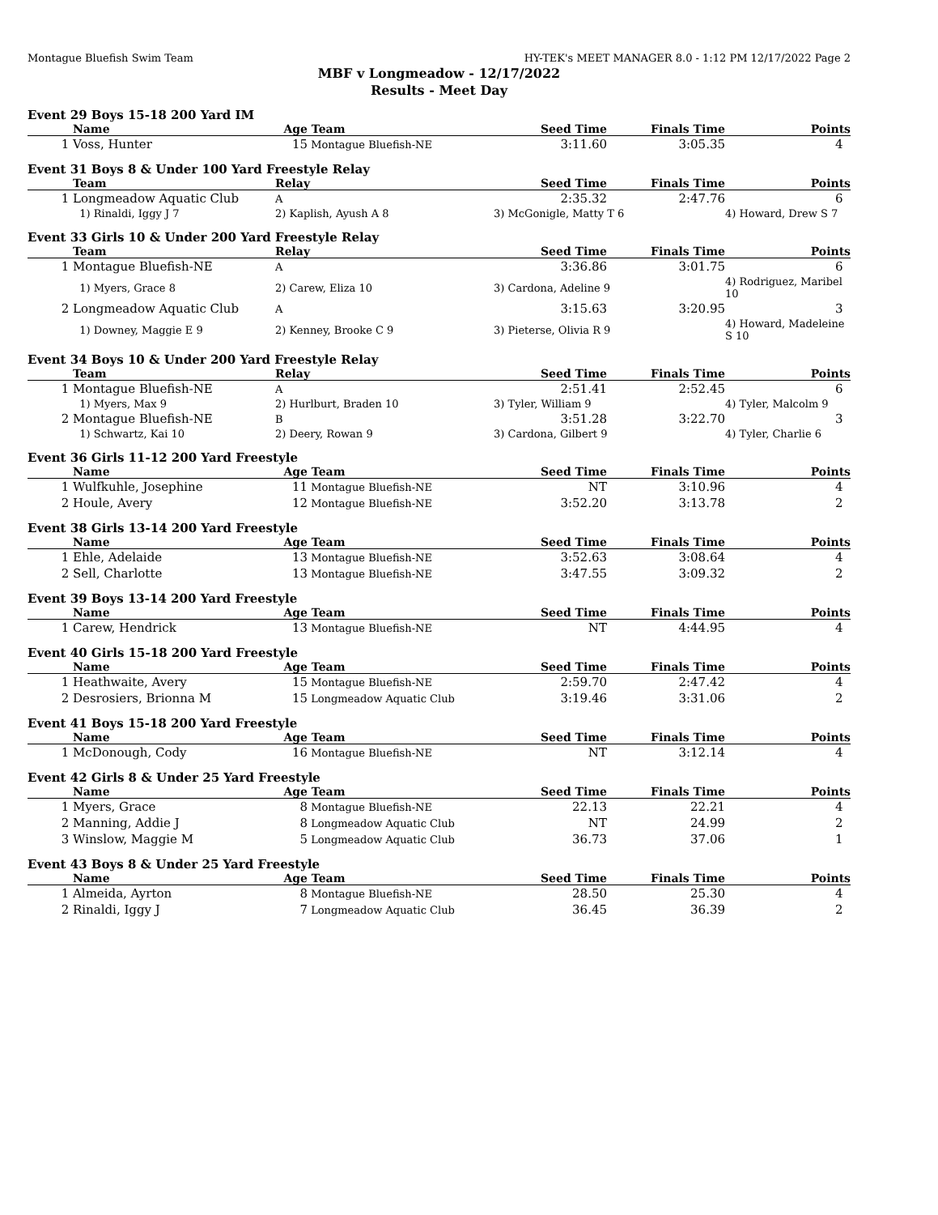Montague Bluefish Swim Team HY-TEK's MEET MANAGER 8.0 - 1:12 PM 12/17/2022 Page 2
MBF v Longmeadow - 12/17/2022
Results - Meet Day
Event 29 Boys 15-18 200 Yard IM
| | Name | Age | Team | Seed Time | Finals Time | Points |
| --- | --- | --- | --- | --- | --- | --- |
| 1 | Voss, Hunter | 15 | Montague Bluefish-NE | 3:11.60 | 3:05.35 | 4 |
Event 31 Boys 8 & Under 100 Yard Freestyle Relay
| | Team | Relay | Seed Time | Finals Time | Points |
| --- | --- | --- | --- | --- | --- |
| 1 | Longmeadow Aquatic Club | A | 2:35.32 | 2:47.76 | 6 |
| | 1) Rinaldi, Iggy J 7 | 2) Kaplish, Ayush A 8 | 3) McGonigle, Matty T 6 | | 4) Howard, Drew S 7 |
Event 33 Girls 10 & Under 200 Yard Freestyle Relay
| | Team | Relay | Seed Time | Finals Time | Points |
| --- | --- | --- | --- | --- | --- |
| 1 | Montague Bluefish-NE | A | 3:36.86 | 3:01.75 | 6 |
| | 1) Myers, Grace 8 | 2) Carew, Eliza 10 | 3) Cardona, Adeline 9 | | 4) Rodriguez, Maribel 10 |
| 2 | Longmeadow Aquatic Club | A | 3:15.63 | 3:20.95 | 3 |
| | 1) Downey, Maggie E 9 | 2) Kenney, Brooke C 9 | 3) Pieterse, Olivia R 9 | | 4) Howard, Madeleine S 10 |
Event 34 Boys 10 & Under 200 Yard Freestyle Relay
| | Team | Relay | Seed Time | Finals Time | Points |
| --- | --- | --- | --- | --- | --- |
| 1 | Montague Bluefish-NE | A | 2:51.41 | 2:52.45 | 6 |
| | 1) Myers, Max 9 | 2) Hurlburt, Braden 10 | 3) Tyler, William 9 | | 4) Tyler, Malcolm 9 |
| 2 | Montague Bluefish-NE | B | 3:51.28 | 3:22.70 | 3 |
| | 1) Schwartz, Kai 10 | 2) Deery, Rowan 9 | 3) Cardona, Gilbert 9 | | 4) Tyler, Charlie 6 |
Event 36 Girls 11-12 200 Yard Freestyle
| | Name | Age | Team | Seed Time | Finals Time | Points |
| --- | --- | --- | --- | --- | --- | --- |
| 1 | Wulfkuhle, Josephine | 11 | Montague Bluefish-NE | NT | 3:10.96 | 4 |
| 2 | Houle, Avery | 12 | Montague Bluefish-NE | 3:52.20 | 3:13.78 | 2 |
Event 38 Girls 13-14 200 Yard Freestyle
| | Name | Age | Team | Seed Time | Finals Time | Points |
| --- | --- | --- | --- | --- | --- | --- |
| 1 | Ehle, Adelaide | 13 | Montague Bluefish-NE | 3:52.63 | 3:08.64 | 4 |
| 2 | Sell, Charlotte | 13 | Montague Bluefish-NE | 3:47.55 | 3:09.32 | 2 |
Event 39 Boys 13-14 200 Yard Freestyle
| | Name | Age | Team | Seed Time | Finals Time | Points |
| --- | --- | --- | --- | --- | --- | --- |
| 1 | Carew, Hendrick | 13 | Montague Bluefish-NE | NT | 4:44.95 | 4 |
Event 40 Girls 15-18 200 Yard Freestyle
| | Name | Age | Team | Seed Time | Finals Time | Points |
| --- | --- | --- | --- | --- | --- | --- |
| 1 | Heathwaite, Avery | 15 | Montague Bluefish-NE | 2:59.70 | 2:47.42 | 4 |
| 2 | Desrosiers, Brionna M | 15 | Longmeadow Aquatic Club | 3:19.46 | 3:31.06 | 2 |
Event 41 Boys 15-18 200 Yard Freestyle
| | Name | Age | Team | Seed Time | Finals Time | Points |
| --- | --- | --- | --- | --- | --- | --- |
| 1 | McDonough, Cody | 16 | Montague Bluefish-NE | NT | 3:12.14 | 4 |
Event 42 Girls 8 & Under 25 Yard Freestyle
| | Name | Age | Team | Seed Time | Finals Time | Points |
| --- | --- | --- | --- | --- | --- | --- |
| 1 | Myers, Grace | 8 | Montague Bluefish-NE | 22.13 | 22.21 | 4 |
| 2 | Manning, Addie J | 8 | Longmeadow Aquatic Club | NT | 24.99 | 2 |
| 3 | Winslow, Maggie M | 5 | Longmeadow Aquatic Club | 36.73 | 37.06 | 1 |
Event 43 Boys 8 & Under 25 Yard Freestyle
| | Name | Age | Team | Seed Time | Finals Time | Points |
| --- | --- | --- | --- | --- | --- | --- |
| 1 | Almeida, Ayrton | 8 | Montague Bluefish-NE | 28.50 | 25.30 | 4 |
| 2 | Rinaldi, Iggy J | 7 | Longmeadow Aquatic Club | 36.45 | 36.39 | 2 |